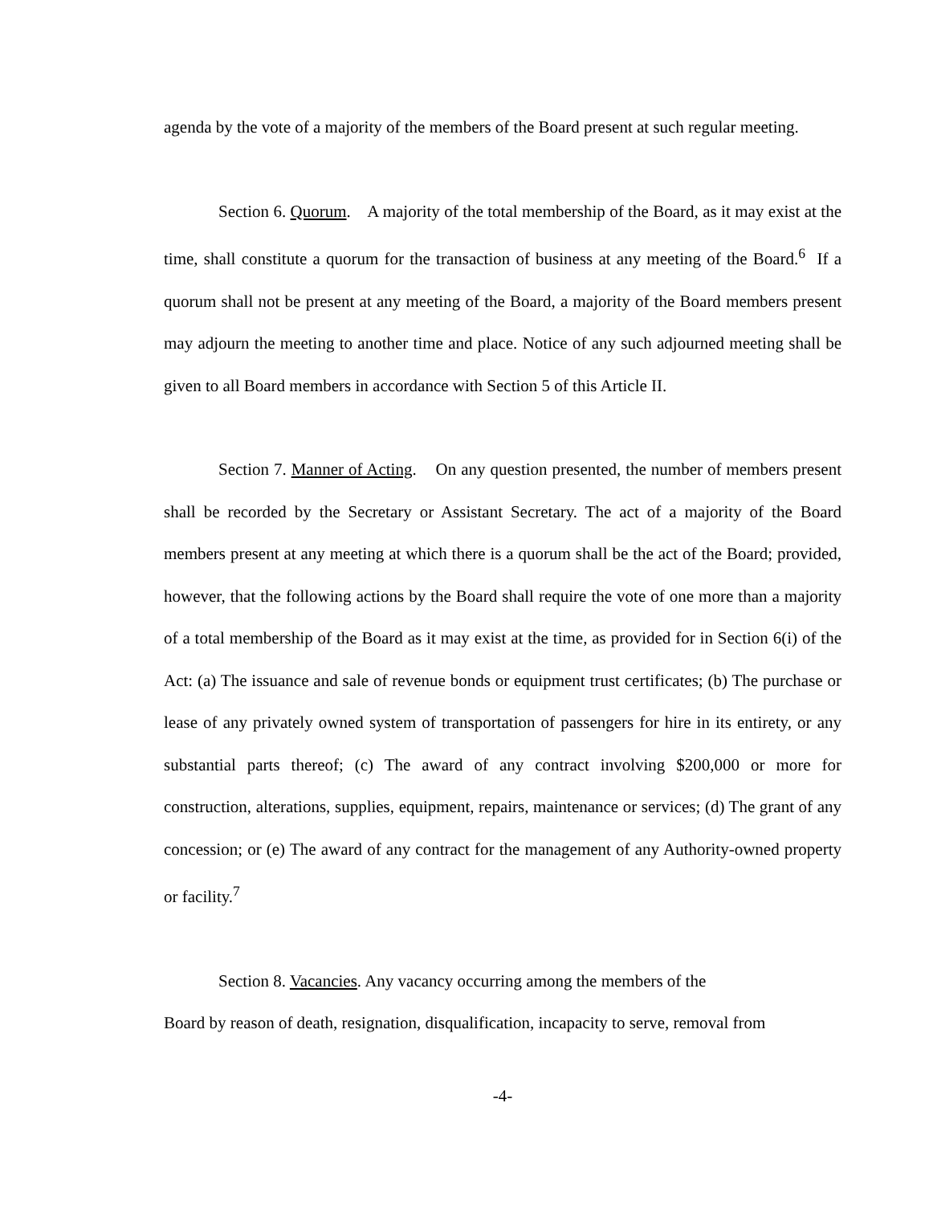agenda by the vote of a majority of the members of the Board present at such regular meeting.
Section 6. Quorum. A majority of the total membership of the Board, as it may exist at the time, shall constitute a quorum for the transaction of business at any meeting of the Board.<sup>6</sup> If a quorum shall not be present at any meeting of the Board, a majority of the Board members present may adjourn the meeting to another time and place. Notice of any such adjourned meeting shall be given to all Board members in accordance with Section 5 of this Article II.
Section 7. Manner of Acting. On any question presented, the number of members present shall be recorded by the Secretary or Assistant Secretary. The act of a majority of the Board members present at any meeting at which there is a quorum shall be the act of the Board; provided, however, that the following actions by the Board shall require the vote of one more than a majority of a total membership of the Board as it may exist at the time, as provided for in Section 6(i) of the Act: (a) The issuance and sale of revenue bonds or equipment trust certificates; (b) The purchase or lease of any privately owned system of transportation of passengers for hire in its entirety, or any substantial parts thereof; (c) The award of any contract involving $200,000 or more for construction, alterations, supplies, equipment, repairs, maintenance or services; (d) The grant of any concession; or (e) The award of any contract for the management of any Authority-owned property or facility.<sup>7</sup>
Section 8. Vacancies. Any vacancy occurring among the members of the
Board by reason of death, resignation, disqualification, incapacity to serve, removal from
-4-